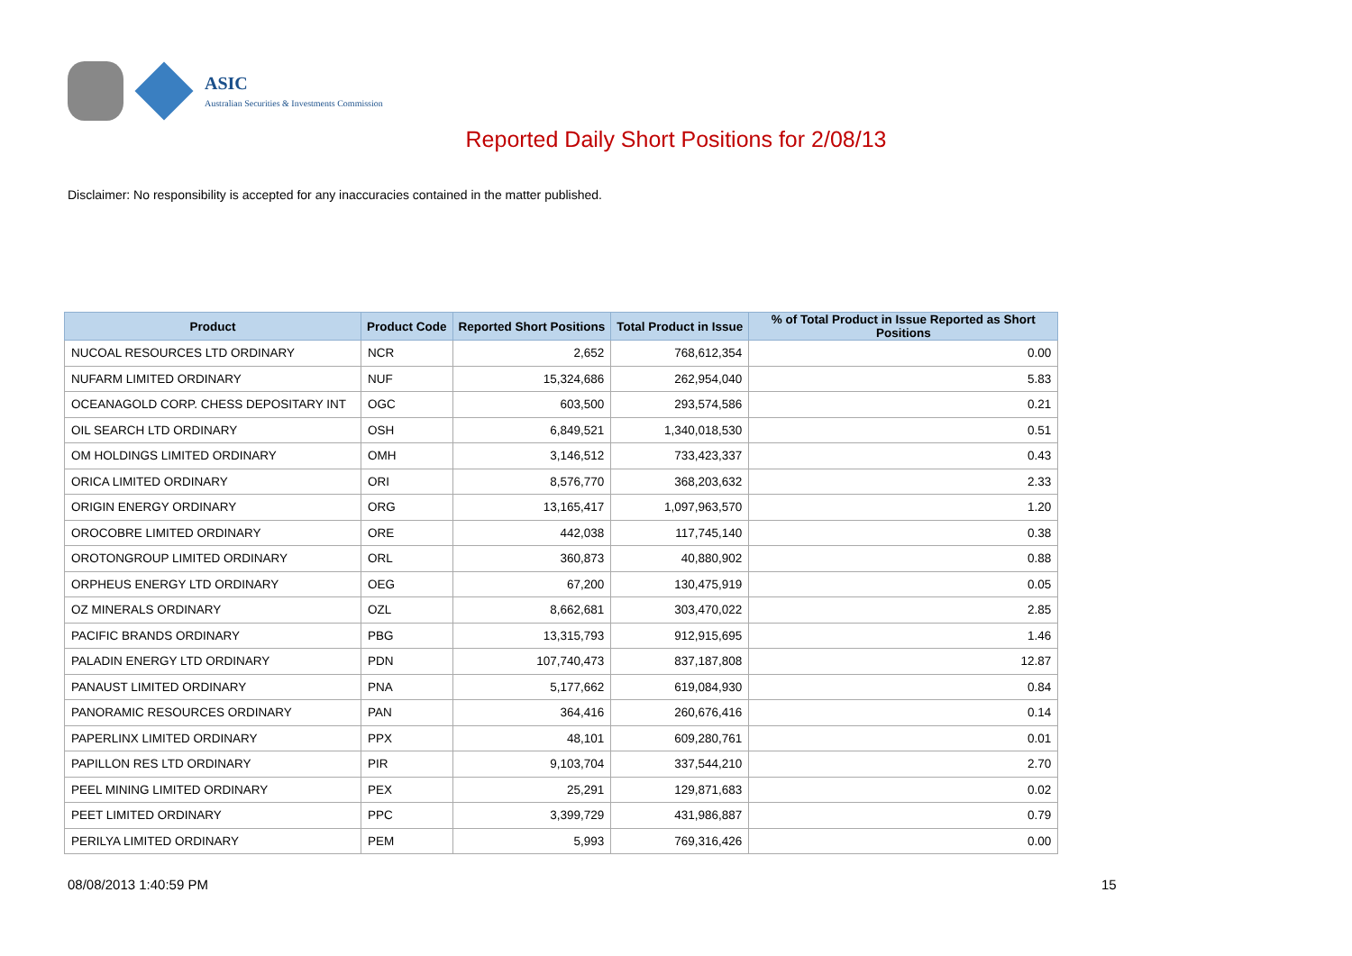ASIC
Australian Securities & Investments Commission
Reported Daily Short Positions for 2/08/13
Disclaimer: No responsibility is accepted for any inaccuracies contained in the matter published.
| Product | Product Code | Reported Short Positions | Total Product in Issue | % of Total Product in Issue Reported as Short Positions |
| --- | --- | --- | --- | --- |
| NUCOAL RESOURCES LTD ORDINARY | NCR | 2,652 | 768,612,354 | 0.00 |
| NUFARM LIMITED ORDINARY | NUF | 15,324,686 | 262,954,040 | 5.83 |
| OCEANAGOLD CORP. CHESS DEPOSITARY INT | OGC | 603,500 | 293,574,586 | 0.21 |
| OIL SEARCH LTD ORDINARY | OSH | 6,849,521 | 1,340,018,530 | 0.51 |
| OM HOLDINGS LIMITED ORDINARY | OMH | 3,146,512 | 733,423,337 | 0.43 |
| ORICA LIMITED ORDINARY | ORI | 8,576,770 | 368,203,632 | 2.33 |
| ORIGIN ENERGY ORDINARY | ORG | 13,165,417 | 1,097,963,570 | 1.20 |
| OROCOBRE LIMITED ORDINARY | ORE | 442,038 | 117,745,140 | 0.38 |
| OROTONGROUP LIMITED ORDINARY | ORL | 360,873 | 40,880,902 | 0.88 |
| ORPHEUS ENERGY LTD ORDINARY | OEG | 67,200 | 130,475,919 | 0.05 |
| OZ MINERALS ORDINARY | OZL | 8,662,681 | 303,470,022 | 2.85 |
| PACIFIC BRANDS ORDINARY | PBG | 13,315,793 | 912,915,695 | 1.46 |
| PALADIN ENERGY LTD ORDINARY | PDN | 107,740,473 | 837,187,808 | 12.87 |
| PANAUST LIMITED ORDINARY | PNA | 5,177,662 | 619,084,930 | 0.84 |
| PANORAMIC RESOURCES ORDINARY | PAN | 364,416 | 260,676,416 | 0.14 |
| PAPERLINX LIMITED ORDINARY | PPX | 48,101 | 609,280,761 | 0.01 |
| PAPILLON RES LTD ORDINARY | PIR | 9,103,704 | 337,544,210 | 2.70 |
| PEEL MINING LIMITED ORDINARY | PEX | 25,291 | 129,871,683 | 0.02 |
| PEET LIMITED ORDINARY | PPC | 3,399,729 | 431,986,887 | 0.79 |
| PERILYA LIMITED ORDINARY | PEM | 5,993 | 769,316,426 | 0.00 |
08/08/2013 1:40:59 PM 15